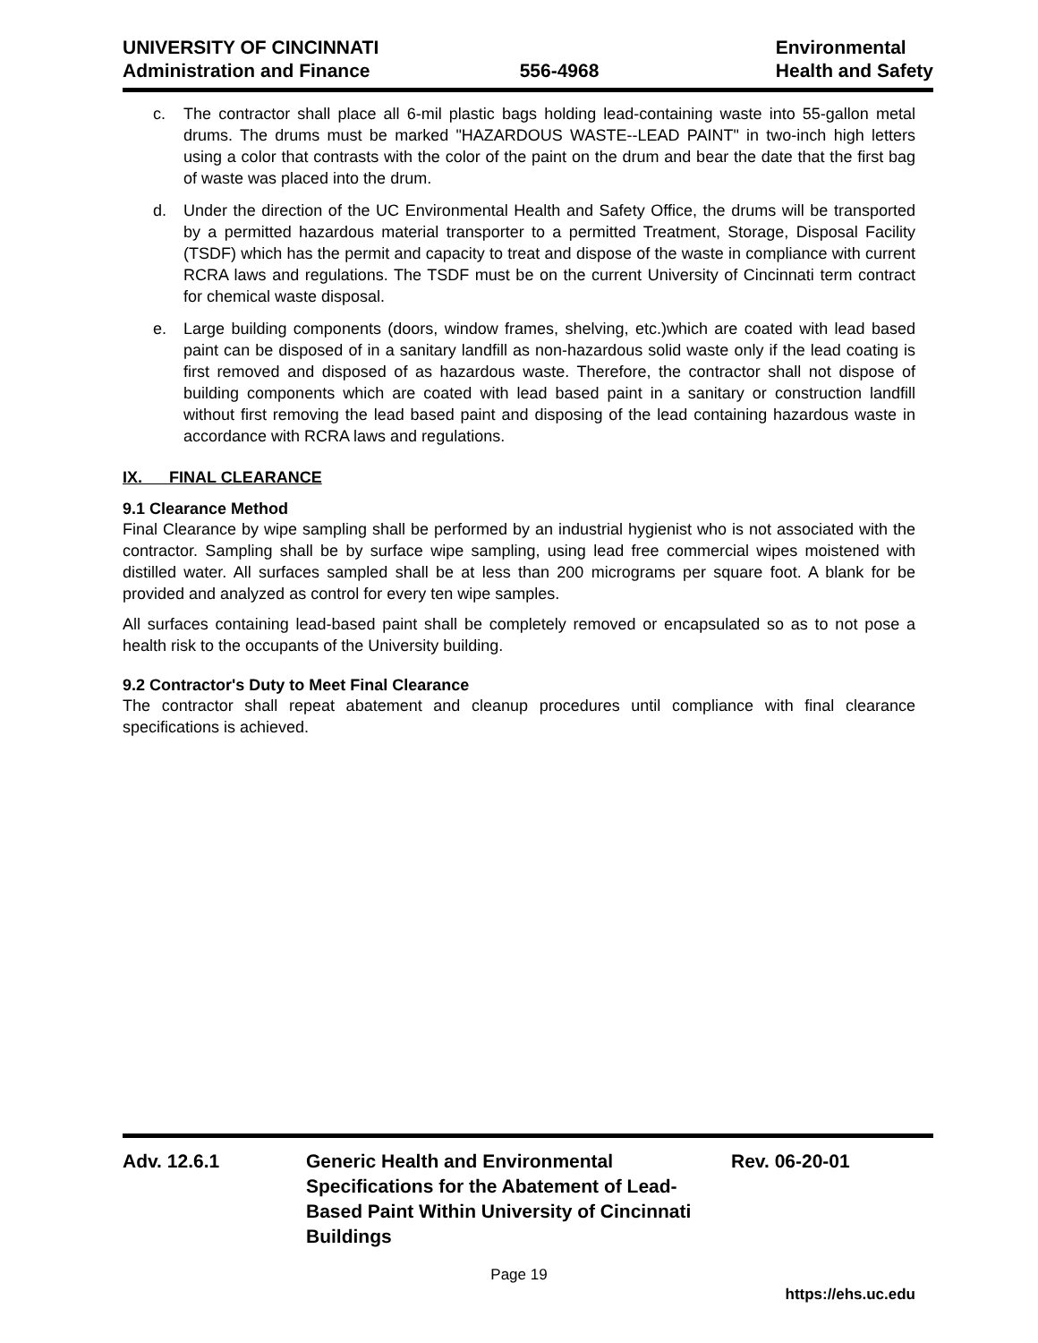UNIVERSITY OF CINCINNATI
Administration and Finance
556-4968
Environmental
Health and Safety
c. The contractor shall place all 6-mil plastic bags holding lead-containing waste into 55-gallon metal drums. The drums must be marked "HAZARDOUS WASTE--LEAD PAINT" in two-inch high letters using a color that contrasts with the color of the paint on the drum and bear the date that the first bag of waste was placed into the drum.
d. Under the direction of the UC Environmental Health and Safety Office, the drums will be transported by a permitted hazardous material transporter to a permitted Treatment, Storage, Disposal Facility (TSDF) which has the permit and capacity to treat and dispose of the waste in compliance with current RCRA laws and regulations. The TSDF must be on the current University of Cincinnati term contract for chemical waste disposal.
e. Large building components (doors, window frames, shelving, etc.)which are coated with lead based paint can be disposed of in a sanitary landfill as non-hazardous solid waste only if the lead coating is first removed and disposed of as hazardous waste. Therefore, the contractor shall not dispose of building components which are coated with lead based paint in a sanitary or construction landfill without first removing the lead based paint and disposing of the lead containing hazardous waste in accordance with RCRA laws and regulations.
IX. FINAL CLEARANCE
9.1 Clearance Method
Final Clearance by wipe sampling shall be performed by an industrial hygienist who is not associated with the contractor. Sampling shall be by surface wipe sampling, using lead free commercial wipes moistened with distilled water. All surfaces sampled shall be at less than 200 micrograms per square foot. A blank for be provided and analyzed as control for every ten wipe samples.
All surfaces containing lead-based paint shall be completely removed or encapsulated so as to not pose a health risk to the occupants of the University building.
9.2 Contractor's Duty to Meet Final Clearance
The contractor shall repeat abatement and cleanup procedures until compliance with final clearance specifications is achieved.
Adv. 12.6.1 Generic Health and Environmental Specifications for the Abatement of Lead-Based Paint Within University of Cincinnati Buildings
Rev. 06-20-01
Page 19
https://ehs.uc.edu